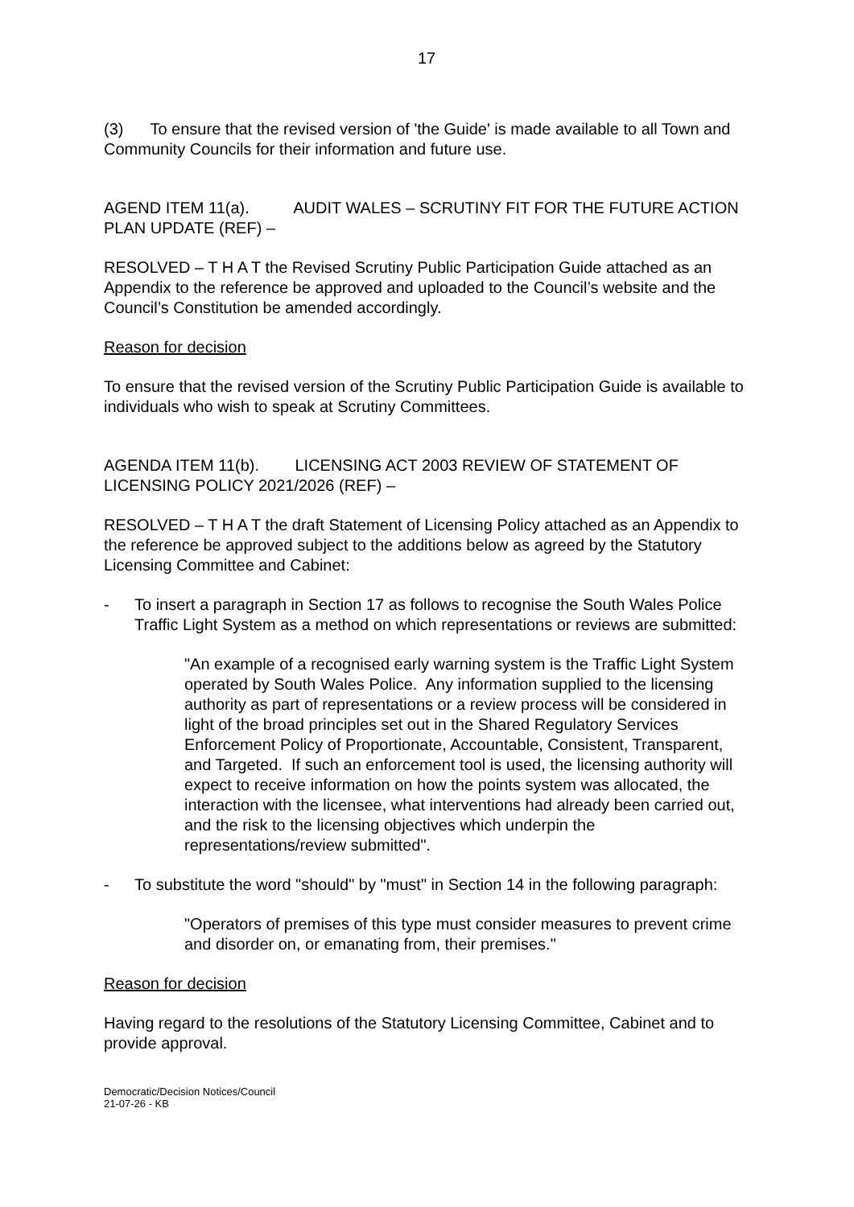17
(3) To ensure that the revised version of 'the Guide' is made available to all Town and Community Councils for their information and future use.
AGEND ITEM 11(a). AUDIT WALES – SCRUTINY FIT FOR THE FUTURE ACTION PLAN UPDATE (REF) –
RESOLVED – T H A T the Revised Scrutiny Public Participation Guide attached as an Appendix to the reference be approved and uploaded to the Council’s website and the Council’s Constitution be amended accordingly.
Reason for decision
To ensure that the revised version of the Scrutiny Public Participation Guide is available to individuals who wish to speak at Scrutiny Committees.
AGENDA ITEM 11(b). LICENSING ACT 2003 REVIEW OF STATEMENT OF LICENSING POLICY 2021/2026 (REF) –
RESOLVED – T H A T the draft Statement of Licensing Policy attached as an Appendix to the reference be approved subject to the additions below as agreed by the Statutory Licensing Committee and Cabinet:
- To insert a paragraph in Section 17 as follows to recognise the South Wales Police Traffic Light System as a method on which representations or reviews are submitted:
"An example of a recognised early warning system is the Traffic Light System operated by South Wales Police. Any information supplied to the licensing authority as part of representations or a review process will be considered in light of the broad principles set out in the Shared Regulatory Services Enforcement Policy of Proportionate, Accountable, Consistent, Transparent, and Targeted. If such an enforcement tool is used, the licensing authority will expect to receive information on how the points system was allocated, the interaction with the licensee, what interventions had already been carried out, and the risk to the licensing objectives which underpin the representations/review submitted".
- To substitute the word "should" by "must" in Section 14 in the following paragraph:
"Operators of premises of this type must consider measures to prevent crime and disorder on, or emanating from, their premises."
Reason for decision
Having regard to the resolutions of the Statutory Licensing Committee, Cabinet and to provide approval.
Democratic/Decision Notices/Council
21-07-26 - KB